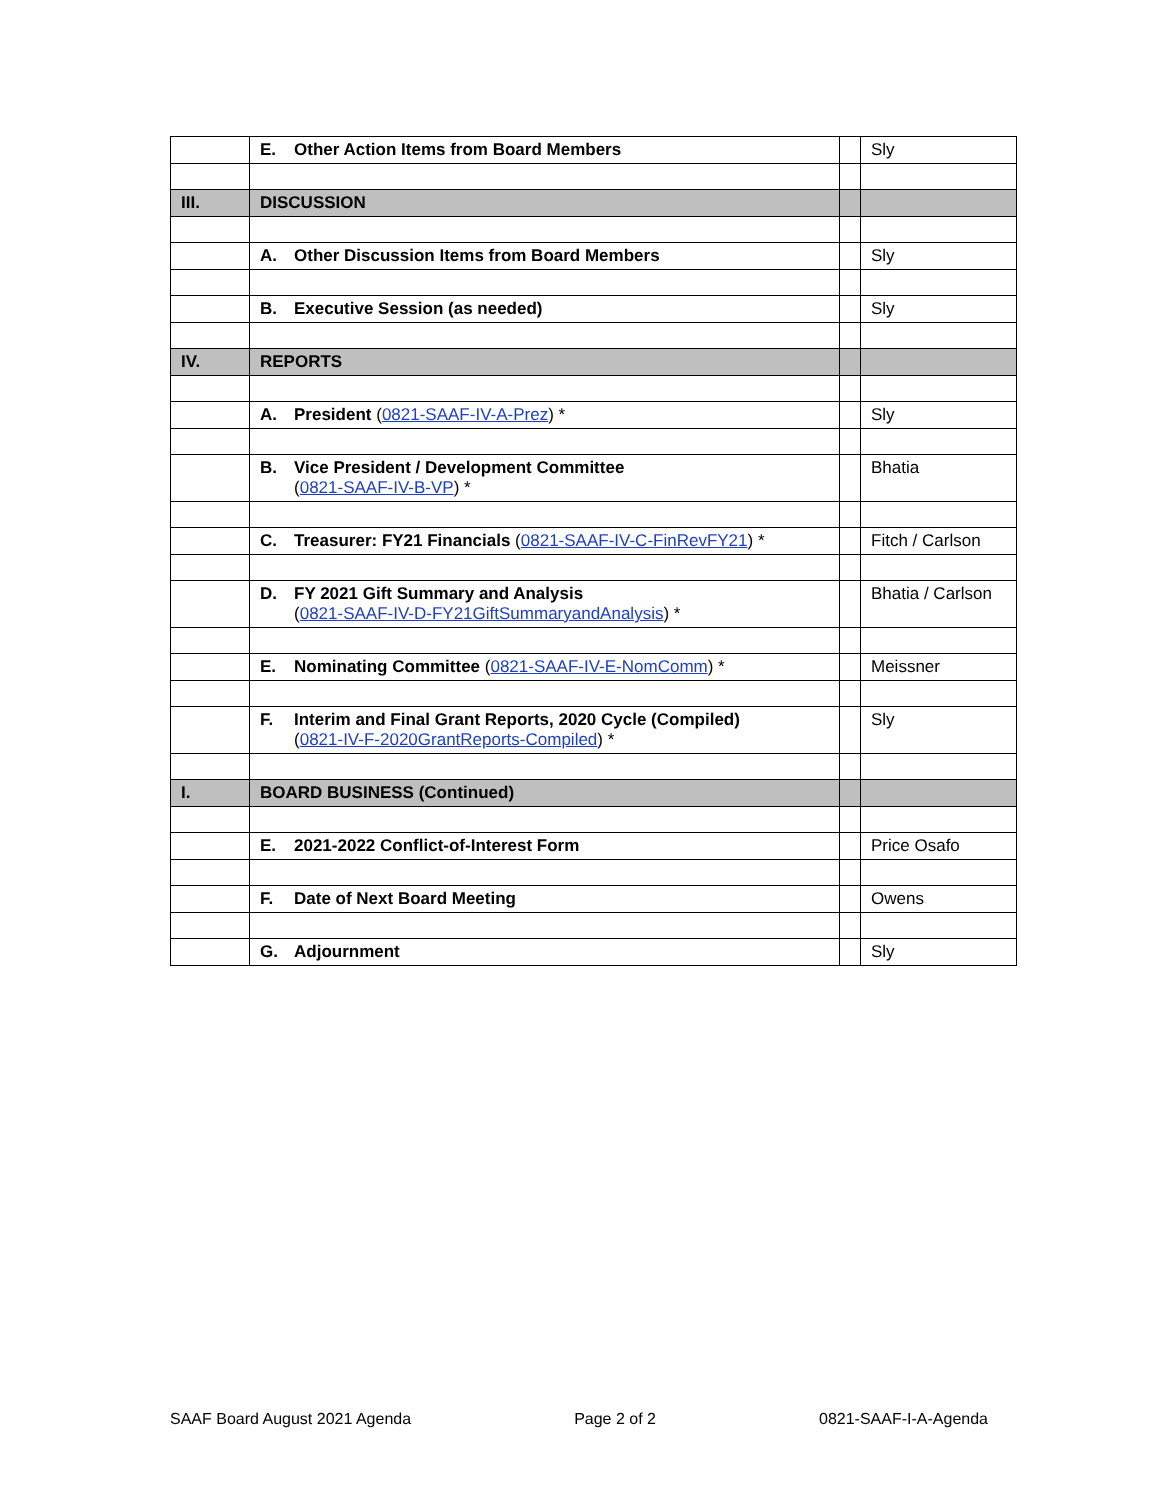| | E. Other Action Items from Board Members | | Sly |
| III. | DISCUSSION | | |
| | A. Other Discussion Items from Board Members | | Sly |
| | B. Executive Session (as needed) | | Sly |
| IV. | REPORTS | | |
| | A. President ( 0821-SAAF-IV-A-Prez ) * | | Sly |
| | B. Vice President / Development Committee ( 0821-SAAF-IV-B-VP ) * | | Bhatia |
| | C. Treasurer: FY21 Financials ( 0821-SAAF-IV-C-FinRevFY21 ) * | | Fitch / Carlson |
| | D. FY 2021 Gift Summary and Analysis ( 0821-SAAF-IV-D-FY21GiftSummaryandAnalysis ) * | | Bhatia / Carlson |
| | E. Nominating Committee ( 0821-SAAF-IV-E-NomComm ) * | | Meissner |
| | F. Interim and Final Grant Reports, 2020 Cycle (Compiled) ( 0821-IV-F-2020GrantReports-Compiled ) * | | Sly |
| I. | BOARD BUSINESS (Continued) | | |
| | E. 2021-2022 Conflict-of-Interest Form | | Price Osafo |
| | F. Date of Next Board Meeting | | Owens |
| | G. Adjournment | | Sly |
SAAF Board August 2021 Agenda Page 2 of 2 0821-SAAF-I-A-Agenda